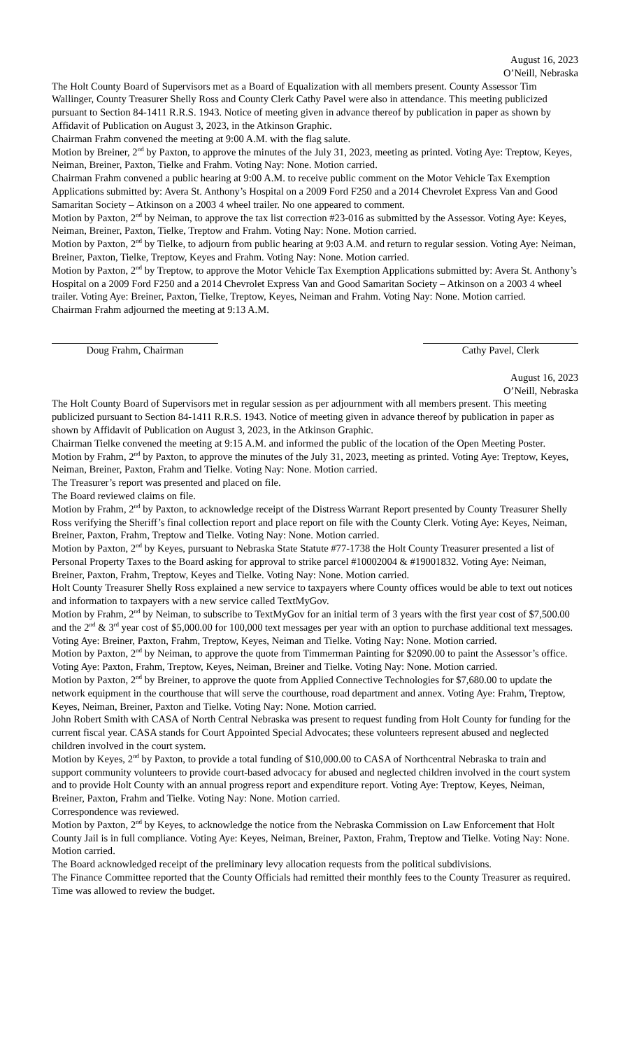August 16, 2023
O’Neill, Nebraska
The Holt County Board of Supervisors met as a Board of Equalization with all members present. County Assessor Tim Wallinger, County Treasurer Shelly Ross and County Clerk Cathy Pavel were also in attendance. This meeting publicized pursuant to Section 84-1411 R.R.S. 1943. Notice of meeting given in advance thereof by publication in paper as shown by Affidavit of Publication on August 3, 2023, in the Atkinson Graphic.
Chairman Frahm convened the meeting at 9:00 A.M. with the flag salute.
Motion by Breiner, 2<sup>nd</sup> by Paxton, to approve the minutes of the July 31, 2023, meeting as printed. Voting Aye: Treptow, Keyes, Neiman, Breiner, Paxton, Tielke and Frahm. Voting Nay: None. Motion carried.
Chairman Frahm convened a public hearing at 9:00 A.M. to receive public comment on the Motor Vehicle Tax Exemption Applications submitted by: Avera St. Anthony’s Hospital on a 2009 Ford F250 and a 2014 Chevrolet Express Van and Good Samaritan Society – Atkinson on a 2003 4 wheel trailer. No one appeared to comment.
Motion by Paxton, 2<sup>nd</sup> by Neiman, to approve the tax list correction #23-016 as submitted by the Assessor. Voting Aye: Keyes, Neiman, Breiner, Paxton, Tielke, Treptow and Frahm. Voting Nay: None. Motion carried.
Motion by Paxton, 2<sup>nd</sup> by Tielke, to adjourn from public hearing at 9:03 A.M. and return to regular session. Voting Aye: Neiman, Breiner, Paxton, Tielke, Treptow, Keyes and Frahm. Voting Nay: None. Motion carried.
Motion by Paxton, 2<sup>nd</sup> by Treptow, to approve the Motor Vehicle Tax Exemption Applications submitted by: Avera St. Anthony’s Hospital on a 2009 Ford F250 and a 2014 Chevrolet Express Van and Good Samaritan Society – Atkinson on a 2003 4 wheel trailer. Voting Aye: Breiner, Paxton, Tielke, Treptow, Keyes, Neiman and Frahm. Voting Nay: None. Motion carried.
Chairman Frahm adjourned the meeting at 9:13 A.M.
Doug Frahm, Chairman Cathy Pavel, Clerk
August 16, 2023
O’Neill, Nebraska
The Holt County Board of Supervisors met in regular session as per adjournment with all members present. This meeting publicized pursuant to Section 84-1411 R.R.S. 1943. Notice of meeting given in advance thereof by publication in paper as shown by Affidavit of Publication on August 3, 2023, in the Atkinson Graphic.
Chairman Tielke convened the meeting at 9:15 A.M. and informed the public of the location of the Open Meeting Poster.
Motion by Frahm, 2<sup>nd</sup> by Paxton, to approve the minutes of the July 31, 2023, meeting as printed. Voting Aye: Treptow, Keyes, Neiman, Breiner, Paxton, Frahm and Tielke. Voting Nay: None. Motion carried.
The Treasurer’s report was presented and placed on file.
The Board reviewed claims on file.
Motion by Frahm, 2<sup>nd</sup> by Paxton, to acknowledge receipt of the Distress Warrant Report presented by County Treasurer Shelly Ross verifying the Sheriff’s final collection report and place report on file with the County Clerk. Voting Aye: Keyes, Neiman, Breiner, Paxton, Frahm, Treptow and Tielke. Voting Nay: None. Motion carried.
Motion by Paxton, 2<sup>nd</sup> by Keyes, pursuant to Nebraska State Statute #77-1738 the Holt County Treasurer presented a list of Personal Property Taxes to the Board asking for approval to strike parcel #10002004 & #19001832. Voting Aye: Neiman, Breiner, Paxton, Frahm, Treptow, Keyes and Tielke. Voting Nay: None. Motion carried.
Holt County Treasurer Shelly Ross explained a new service to taxpayers where County offices would be able to text out notices and information to taxpayers with a new service called TextMyGov.
Motion by Frahm, 2<sup>nd</sup> by Neiman, to subscribe to TextMyGov for an initial term of 3 years with the first year cost of $7,500.00 and the 2<sup>nd</sup> & 3<sup>rd</sup> year cost of $5,000.00 for 100,000 text messages per year with an option to purchase additional text messages. Voting Aye: Breiner, Paxton, Frahm, Treptow, Keyes, Neiman and Tielke. Voting Nay: None. Motion carried.
Motion by Paxton, 2<sup>nd</sup> by Neiman, to approve the quote from Timmerman Painting for $2090.00 to paint the Assessor’s office. Voting Aye: Paxton, Frahm, Treptow, Keyes, Neiman, Breiner and Tielke. Voting Nay: None. Motion carried.
Motion by Paxton, 2<sup>nd</sup> by Breiner, to approve the quote from Applied Connective Technologies for $7,680.00 to update the network equipment in the courthouse that will serve the courthouse, road department and annex. Voting Aye: Frahm, Treptow, Keyes, Neiman, Breiner, Paxton and Tielke. Voting Nay: None. Motion carried.
John Robert Smith with CASA of North Central Nebraska was present to request funding from Holt County for funding for the current fiscal year. CASA stands for Court Appointed Special Advocates; these volunteers represent abused and neglected children involved in the court system.
Motion by Keyes, 2<sup>nd</sup> by Paxton, to provide a total funding of $10,000.00 to CASA of Northcentral Nebraska to train and support community volunteers to provide court-based advocacy for abused and neglected children involved in the court system and to provide Holt County with an annual progress report and expenditure report. Voting Aye: Treptow, Keyes, Neiman, Breiner, Paxton, Frahm and Tielke. Voting Nay: None. Motion carried.
Correspondence was reviewed.
Motion by Paxton, 2<sup>nd</sup> by Keyes, to acknowledge the notice from the Nebraska Commission on Law Enforcement that Holt County Jail is in full compliance. Voting Aye: Keyes, Neiman, Breiner, Paxton, Frahm, Treptow and Tielke. Voting Nay: None. Motion carried.
The Board acknowledged receipt of the preliminary levy allocation requests from the political subdivisions.
The Finance Committee reported that the County Officials had remitted their monthly fees to the County Treasurer as required.
Time was allowed to review the budget.